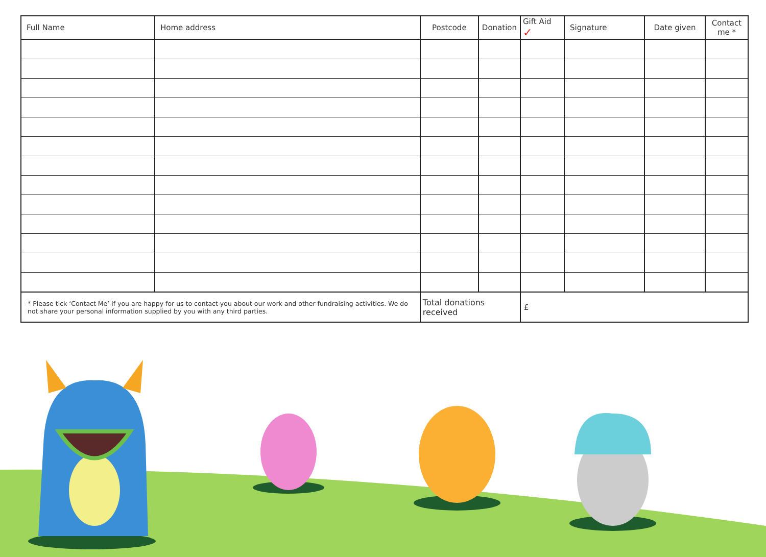| Full Name | Home address | Postcode | Donation | Gift Aid ✓ | Signature | Date given | Contact me * |
| --- | --- | --- | --- | --- | --- | --- | --- |
| * Please tick ‘Contact Me’ if you are happy for us to contact you about our work and other fundraising activities. We do not share your personal information supplied by you with any third parties. | | Total donations received | | £ | | | |